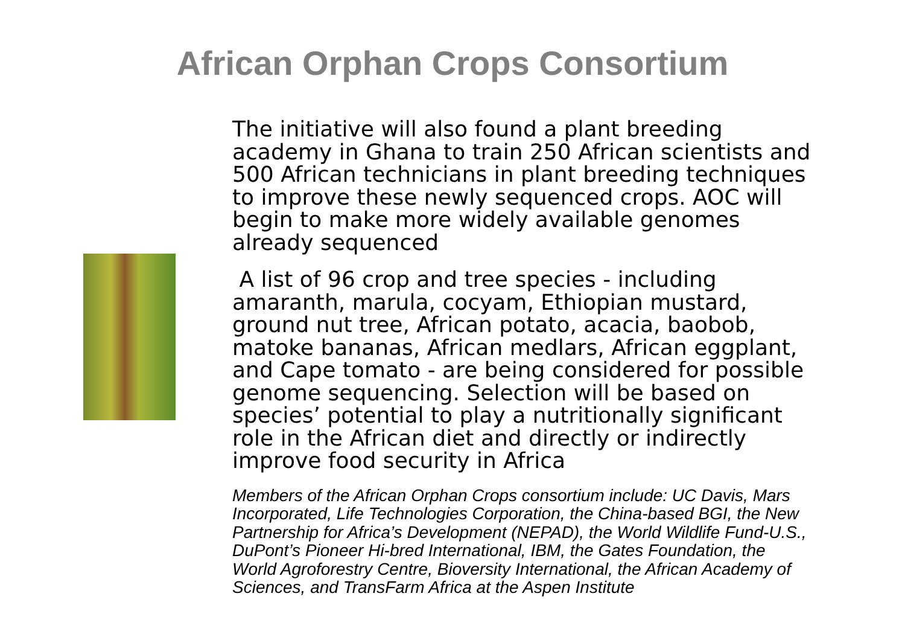African Orphan Crops Consortium
The initiative will also found a plant breeding academy in Ghana to train 250 African scientists and 500 African technicians in plant breeding techniques to improve these newly sequenced crops. AOC will begin to make more widely available genomes already sequenced
A list of 96 crop and tree species - including amaranth, marula, cocyam, Ethiopian mustard, ground nut tree, African potato, acacia, baobob, matoke bananas, African medlars, African eggplant, and Cape tomato - are being considered for possible genome sequencing. Selection will be based on species’ potential to play a nutritionally significant role in the African diet and directly or indirectly improve food security in Africa
Members of the African Orphan Crops consortium include: UC Davis, Mars Incorporated, Life Technologies Corporation, the China-based BGI, the New Partnership for Africa’s Development (NEPAD), the World Wildlife Fund-U.S., DuPont’s Pioneer Hi-bred International, IBM, the Gates Foundation, the World Agroforestry Centre, Bioversity International, the African Academy of Sciences, and TransFarm Africa at the Aspen Institute